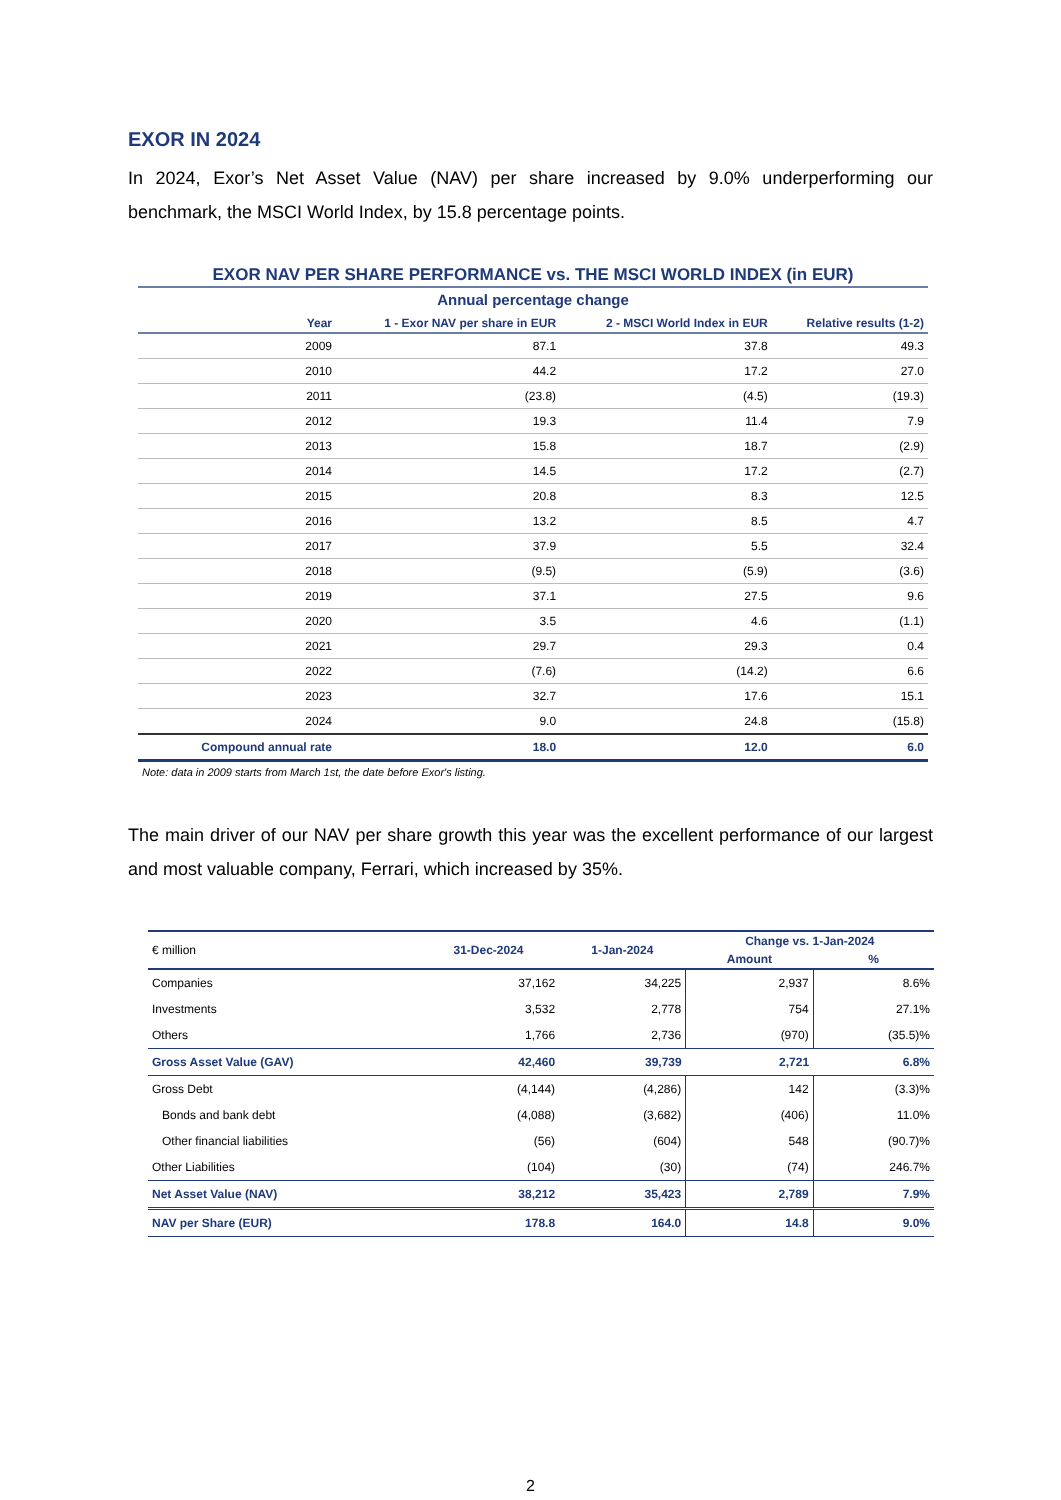EXOR IN 2024
In 2024, Exor’s Net Asset Value (NAV) per share increased by 9.0% underperforming our benchmark, the MSCI World Index, by 15.8 percentage points.
EXOR NAV PER SHARE PERFORMANCE vs. THE MSCI WORLD INDEX (in EUR) Annual percentage change
| Year | 1 - Exor NAV per share in EUR | 2 - MSCI World Index in EUR | Relative results (1-2) |
| --- | --- | --- | --- |
| 2009 | 87.1 | 37.8 | 49.3 |
| 2010 | 44.2 | 17.2 | 27.0 |
| 2011 | (23.8) | (4.5) | (19.3) |
| 2012 | 19.3 | 11.4 | 7.9 |
| 2013 | 15.8 | 18.7 | (2.9) |
| 2014 | 14.5 | 17.2 | (2.7) |
| 2015 | 20.8 | 8.3 | 12.5 |
| 2016 | 13.2 | 8.5 | 4.7 |
| 2017 | 37.9 | 5.5 | 32.4 |
| 2018 | (9.5) | (5.9) | (3.6) |
| 2019 | 37.1 | 27.5 | 9.6 |
| 2020 | 3.5 | 4.6 | (1.1) |
| 2021 | 29.7 | 29.3 | 0.4 |
| 2022 | (7.6) | (14.2) | 6.6 |
| 2023 | 32.7 | 17.6 | 15.1 |
| 2024 | 9.0 | 24.8 | (15.8) |
| Compound annual rate | 18.0 | 12.0 | 6.0 |
Note: data in 2009 starts from March 1st, the date before Exor's listing.
The main driver of our NAV per share growth this year was the excellent performance of our largest and most valuable company, Ferrari, which increased by 35%.
| € million | 31-Dec-2024 | 1-Jan-2024 | Change vs. 1-Jan-2024 | |
| --- | --- | --- | --- | --- |
| | | | Amount | % |
| Companies | 37,162 | 34,225 | 2,937 | 8.6% |
| Investments | 3,532 | 2,778 | 754 | 27.1% |
| Others | 1,766 | 2,736 | (970) | (35.5)% |
| Gross Asset Value (GAV) | 42,460 | 39,739 | 2,721 | 6.8% |
| Gross Debt | (4,144) | (4,286) | 142 | (3.3)% |
| Bonds and bank debt | (4,088) | (3,682) | (406) | 11.0% |
| Other financial liabilities | (56) | (604) | 548 | (90.7)% |
| Other Liabilities | (104) | (30) | (74) | 246.7% |
| Net Asset Value (NAV) | 38,212 | 35,423 | 2,789 | 7.9% |
| NAV per Share (EUR) | 178.8 | 164.0 | 14.8 | 9.0% |
2